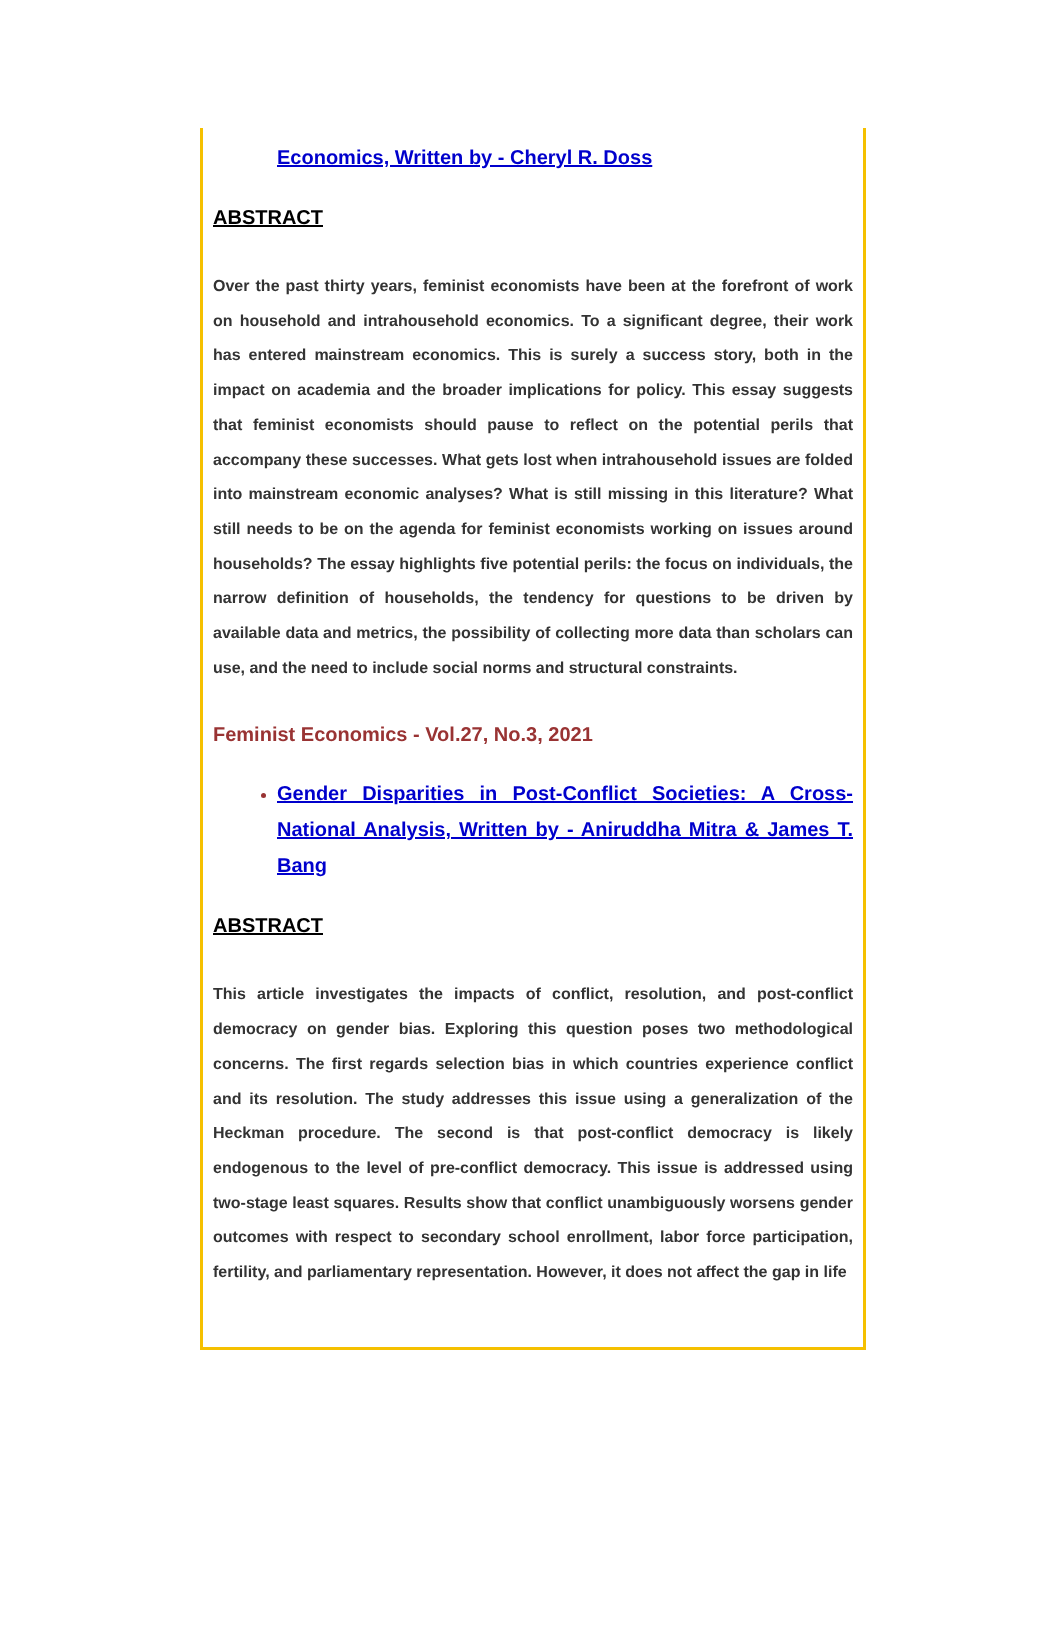Economics, Written by - Cheryl R. Doss
ABSTRACT
Over the past thirty years, feminist economists have been at the forefront of work on household and intrahousehold economics. To a significant degree, their work has entered mainstream economics. This is surely a success story, both in the impact on academia and the broader implications for policy. This essay suggests that feminist economists should pause to reflect on the potential perils that accompany these successes. What gets lost when intrahousehold issues are folded into mainstream economic analyses? What is still missing in this literature? What still needs to be on the agenda for feminist economists working on issues around households? The essay highlights five potential perils: the focus on individuals, the narrow definition of households, the tendency for questions to be driven by available data and metrics, the possibility of collecting more data than scholars can use, and the need to include social norms and structural constraints.
Feminist Economics - Vol.27, No.3, 2021
Gender Disparities in Post-Conflict Societies: A Cross-National Analysis, Written by - Aniruddha Mitra & James T. Bang
ABSTRACT
This article investigates the impacts of conflict, resolution, and post-conflict democracy on gender bias. Exploring this question poses two methodological concerns. The first regards selection bias in which countries experience conflict and its resolution. The study addresses this issue using a generalization of the Heckman procedure. The second is that post-conflict democracy is likely endogenous to the level of pre-conflict democracy. This issue is addressed using two-stage least squares. Results show that conflict unambiguously worsens gender outcomes with respect to secondary school enrollment, labor force participation, fertility, and parliamentary representation. However, it does not affect the gap in life